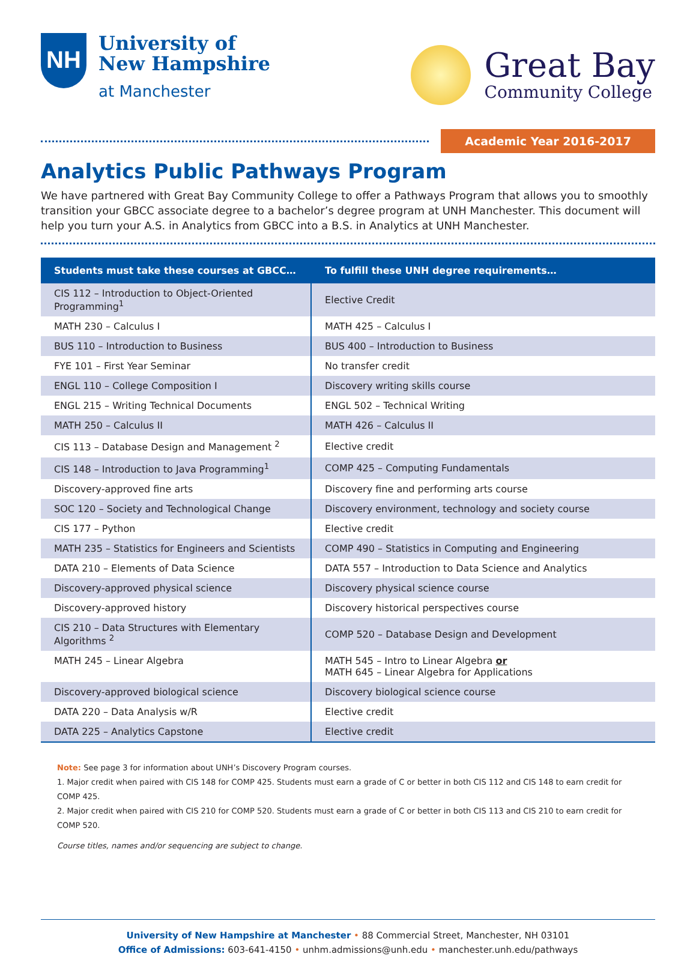NH
University of
New Hampshire
at Manchester
Great Bay
Community College
Academic Year 2016-2017
Analytics Public Pathways Program
We have partnered with Great Bay Community College to offer a Pathways Program that allows you to smoothly transition your GBCC associate degree to a bachelor’s degree program at UNH Manchester. This document will help you turn your A.S. in Analytics from GBCC into a B.S. in Analytics at UNH Manchester.
| Students must take these courses at GBCC… | To fulfill these UNH degree requirements… |
| --- | --- |
| CIS 112 – Introduction to Object-Oriented Programming<sup>1</sup> | Elective Credit |
| MATH 230 – Calculus I | MATH 425 – Calculus I |
| BUS 110 – Introduction to Business | BUS 400 – Introduction to Business |
| FYE 101 – First Year Seminar | No transfer credit |
| ENGL 110 – College Composition I | Discovery writing skills course |
| ENGL 215 – Writing Technical Documents | ENGL 502 – Technical Writing |
| MATH 250 – Calculus II | MATH 426 – Calculus II |
| CIS 113 – Database Design and Management <sup>2</sup> | Elective credit |
| CIS 148 – Introduction to Java Programming<sup>1</sup> | COMP 425 – Computing Fundamentals |
| Discovery-approved fine arts | Discovery fine and performing arts course |
| SOC 120 – Society and Technological Change | Discovery environment, technology and society course |
| CIS 177 – Python | Elective credit |
| MATH 235 – Statistics for Engineers and Scientists | COMP 490 – Statistics in Computing and Engineering |
| DATA 210 – Elements of Data Science | DATA 557 – Introduction to Data Science and Analytics |
| Discovery-approved physical science | Discovery physical science course |
| Discovery-approved history | Discovery historical perspectives course |
| CIS 210 – Data Structures with Elementary Algorithms <sup>2</sup> | COMP 520 – Database Design and Development |
| MATH 245 – Linear Algebra | MATH 545 – Intro to Linear Algebra or MATH 645 – Linear Algebra for Applications |
| Discovery-approved biological science | Discovery biological science course |
| DATA 220 – Data Analysis w/R | Elective credit |
| DATA 225 – Analytics Capstone | Elective credit |
Note: See page 3 for information about UNH’s Discovery Program courses.
1. Major credit when paired with CIS 148 for COMP 425. Students must earn a grade of C or better in both CIS 112 and CIS 148 to earn credit for COMP 425.
2. Major credit when paired with CIS 210 for COMP 520. Students must earn a grade of C or better in both CIS 113 and CIS 210 to earn credit for COMP 520.
Course titles, names and/or sequencing are subject to change.
University of New Hampshire at Manchester • 88 Commercial Street, Manchester, NH 03101
Office of Admissions: 603-641-4150 • unhm.admissions@unh.edu • manchester.unh.edu/pathways